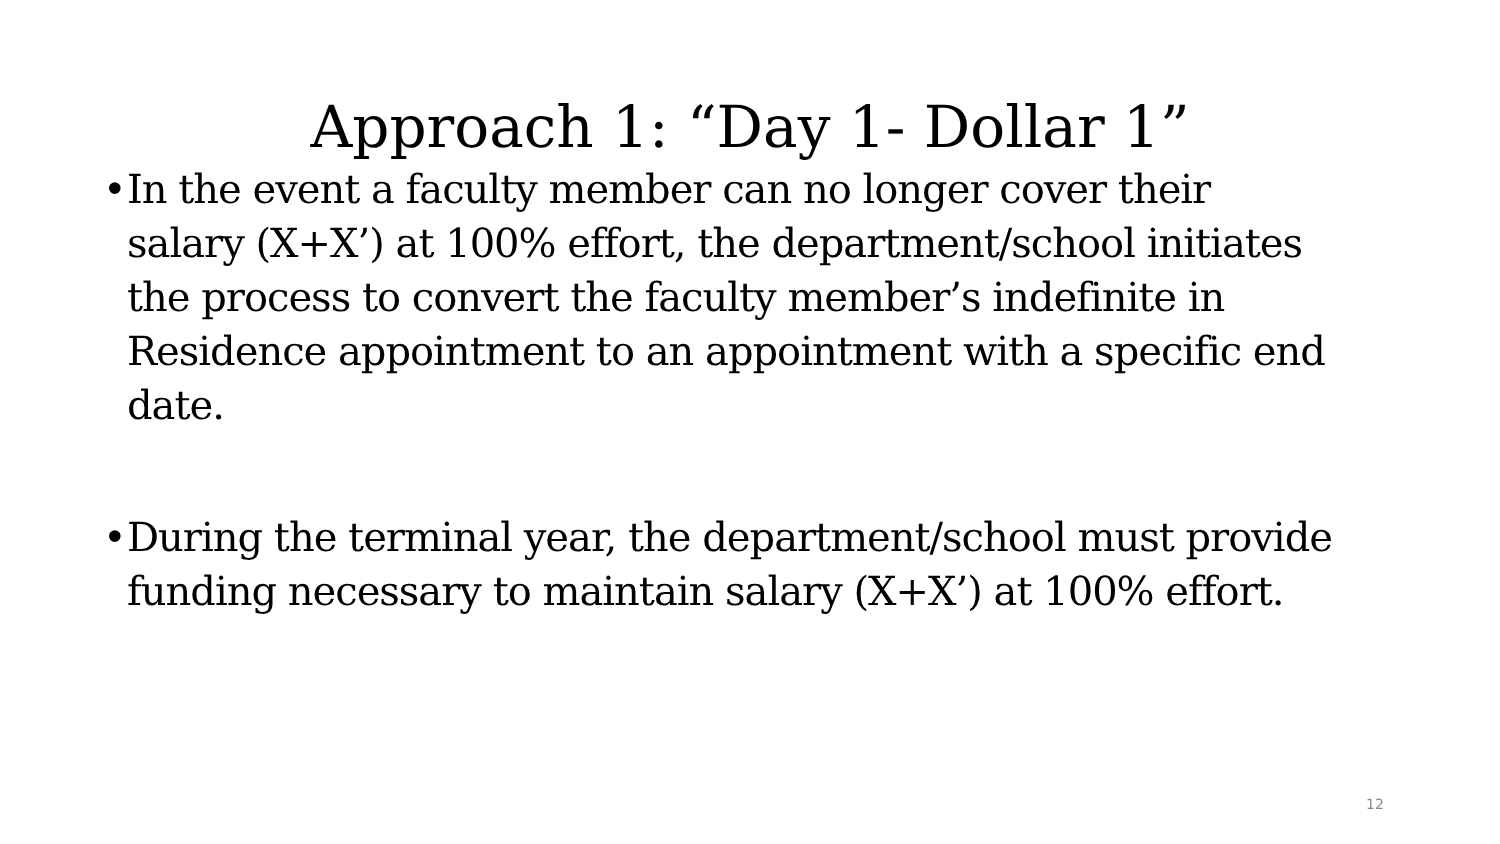Approach 1: “Day 1- Dollar 1”
• In the event a faculty member can no longer cover their salary (X+X’) at 100% effort, the department/school initiates the process to convert the faculty member’s indefinite in Residence appointment to an appointment with a specific end date.
• During the terminal year, the department/school must provide funding necessary to maintain salary (X+X’) at 100% effort.
12